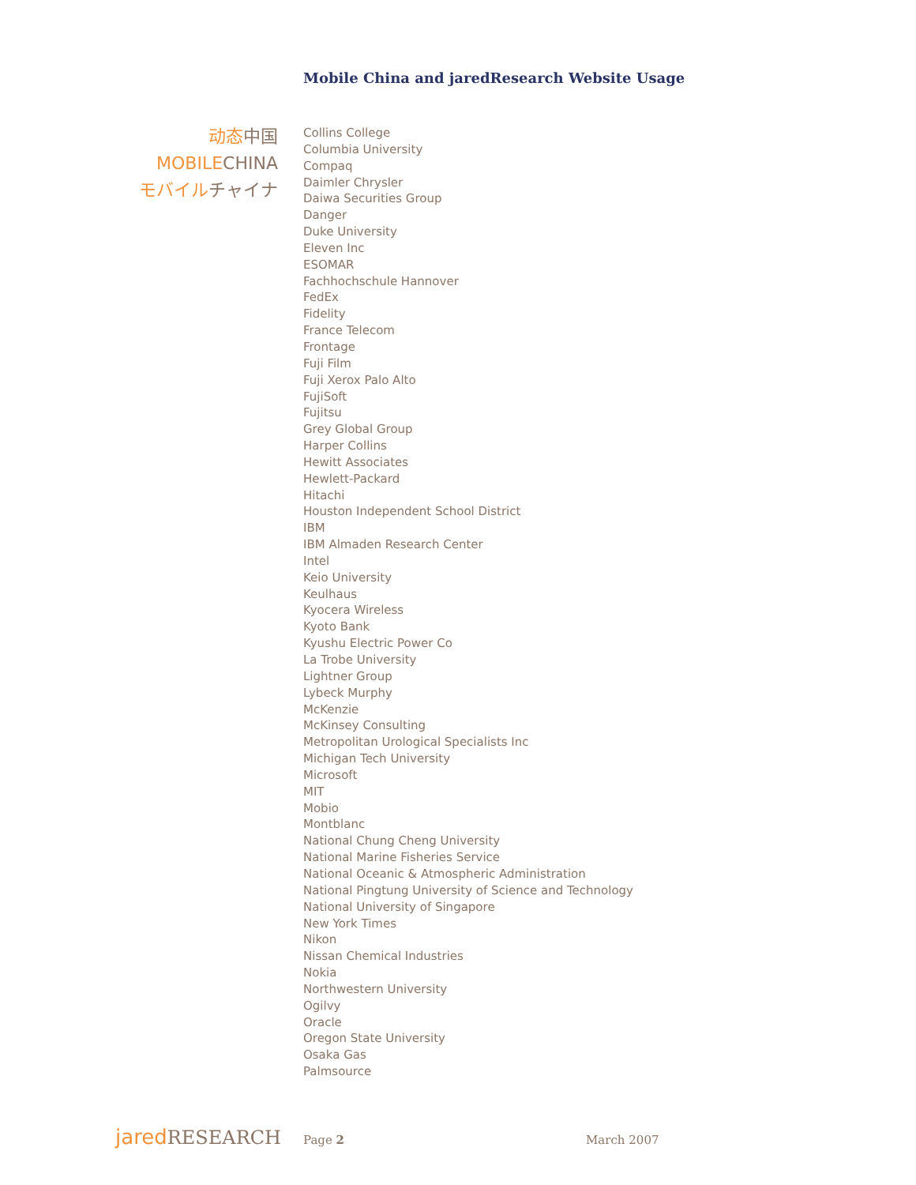Mobile China and jaredResearch Website Usage
动态 中国
MOBILE CHINA
モバイル チャイナ
Collins College
Columbia University
Compaq
Daimler Chrysler
Daiwa Securities Group
Danger
Duke University
Eleven Inc
ESOMAR
Fachhochschule Hannover
FedEx
Fidelity
France Telecom
Frontage
Fuji Film
Fuji Xerox Palo Alto
FujiSoft
Fujitsu
Grey Global Group
Harper Collins
Hewitt Associates
Hewlett-Packard
Hitachi
Houston Independent School District
IBM
IBM Almaden Research Center
Intel
Keio University
Keulhaus
Kyocera Wireless
Kyoto Bank
Kyushu Electric Power Co
La Trobe University
Lightner Group
Lybeck Murphy
McKenzie
McKinsey Consulting
Metropolitan Urological Specialists Inc
Michigan Tech University
Microsoft
MIT
Mobio
Montblanc
National Chung Cheng University
National Marine Fisheries Service
National Oceanic & Atmospheric Administration
National Pingtung University of Science and Technology
National University of Singapore
New York Times
Nikon
Nissan Chemical Industries
Nokia
Northwestern University
Ogilvy
Oracle
Oregon State University
Osaka Gas
Palmsource
jared RESEARCH
Page 2 March 2007